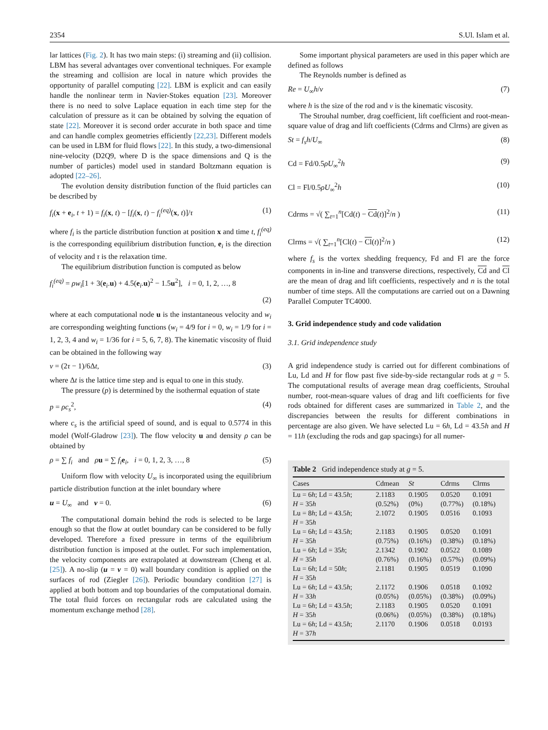2354 S.Ul. Islam et al.
lar lattices (Fig. 2). It has two main steps: (i) streaming and (ii) collision. LBM has several advantages over conventional techniques. For example the streaming and collision are local in nature which provides the opportunity of parallel computing [22]. LBM is explicit and can easily handle the nonlinear term in Navier-Stokes equation [23]. Moreover there is no need to solve Laplace equation in each time step for the calculation of pressure as it can be obtained by solving the equation of state [22]. Moreover it is second order accurate in both space and time and can handle complex geometries efficiently [22,23]. Different models can be used in LBM for fluid flows [22]. In this study, a two-dimensional nine-velocity (D2Q9, where D is the space dimensions and Q is the number of particles) model used in standard Boltzmann equation is adopted [22–26].
The evolution density distribution function of the fluid particles can be described by
f<sub>i</sub>(x + e<sub>i</sub>, t + 1) = f<sub>i</sub>(x, t) − [f<sub>i</sub>(x, t) − f<sub>i</sub><sup>(eq)</sup>(x, t)]/τ (1)
where f<sub>i</sub> is the particle distribution function at position x and time t, f<sub>i</sub><sup>(eq)</sup> is the corresponding equilibrium distribution function, e<sub>i</sub> is the direction of velocity and τ is the relaxation time.
The equilibrium distribution function is computed as below
f<sub>i</sub><sup>(eq)</sup> = ρw<sub>i</sub>[1 + 3(e<sub>i</sub>.u) + 4.5(e<sub>i</sub>.u)<sup>2</sup> − 1.5u<sup>2</sup>], i = 0, 1, 2, …, 8
(2)
where at each computational node u is the instantaneous velocity and w<sub>i</sub> are corresponding weighting functions (w<sub>i</sub> = 4/9 for i = 0, w<sub>i</sub> = 1/9 for i = 1, 2, 3, 4 and w<sub>i</sub> = 1/36 for i = 5, 6, 7, 8). The kinematic viscosity of fluid can be obtained in the following way
ν = (2τ − 1)/6Δt, (3)
where Δt is the lattice time step and is equal to one in this study.
The pressure (p) is determined by the isothermal equation of state
p = ρc<sub>s</sub><sup>2</sup>, (4)
where c<sub>s</sub> is the artificial speed of sound, and is equal to 0.5774 in this model (Wolf-Gladrow [23]). The flow velocity u and density ρ can be obtained by
ρ = ∑ f<sub>i</sub> and ρu = ∑ f<sub>i</sub> e<sub>i</sub>, i = 0, 1, 2, 3, …, 8 (5)
Uniform flow with velocity U<sub>∞</sub> is incorporated using the equilibrium particle distribution function at the inlet boundary where
u = U<sub>∞</sub> and v = 0. (6)
The computational domain behind the rods is selected to be large enough so that the flow at outlet boundary can be considered to be fully developed. Therefore a fixed pressure in terms of the equilibrium distribution function is imposed at the outlet. For such implementation, the velocity components are extrapolated at downstream (Cheng et al. [25]). A no-slip (u = v = 0) wall boundary condition is applied on the surfaces of rod (Ziegler [26]). Periodic boundary condition [27] is applied at both bottom and top boundaries of the computational domain. The total fluid forces on rectangular rods are calculated using the momentum exchange method [28].
Some important physical parameters are used in this paper which are defined as follows
The Reynolds number is defined as
Re = U<sub>∞</sub>h/ν (7)
where h is the size of the rod and ν is the kinematic viscosity.
The Strouhal number, drag coefficient, lift coefficient and root-mean-square value of drag and lift coefficients (Cdrms and Clrms) are given as
St = f<sub>s</sub>h/U<sub>∞</sub> (8)
Cd = Fd/0.5ρU<sub>∞</sub><sup>2</sup>h (9)
Cl = Fl/0.5ρU<sub>∞</sub><sup>2</sup>h (10)
Cdrms = √( ∑<sub>t=1</sub><sup>n</sup>[Cd(t) − Cd(t)]<sup>2</sup>/n ) (11)
Clrms = √( ∑<sub>t=1</sub><sup>n</sup>[Cl(t) − Cl(t)]<sup>2</sup>/n ) (12)
where f<sub>s</sub> is the vortex shedding frequency, Fd and Fl are the force components in in-line and transverse directions, respectively, Cd and Cl are the mean of drag and lift coefficients, respectively and n is the total number of time steps. All the computations are carried out on a Dawning Parallel Computer TC4000.
3. Grid independence study and code validation
3.1. Grid independence study
A grid independence study is carried out for different combinations of Lu, Ld and H for flow past five side-by-side rectangular rods at g = 5. The computational results of average mean drag coefficients, Strouhal number, root-mean-square values of drag and lift coefficients for five rods obtained for different cases are summarized in Table 2, and the discrepancies between the results for different combinations in percentage are also given. We have selected Lu = 6h, Ld = 43.5h and H = 11h (excluding the rods and gap spacings) for all numer-
Table 2 Grid independence study at g = 5.
| Cases | Cdmean | St | Cdrms | Clrms |
| --- | --- | --- | --- | --- |
| Lu = 6 h ; Ld = 43.5 h ; H = 35 h | 2.1183 (0.52%) | 0.1905 (0%) | 0.0520 (0.77%) | 0.1091 (0.18%) |
| Lu = 8 h ; Ld = 43.5 h ; H = 35 h | 2.1072 | 0.1905 | 0.0516 | 0.1093 |
| Lu = 6 h ; Ld = 43.5 h ; H = 35 h | 2.1183 (0.75%) | 0.1905 (0.16%) | 0.0520 (0.38%) | 0.1091 (0.18%) |
| Lu = 6 h ; Ld = 35 h ; H = 35 h | 2.1342 (0.76%) | 0.1902 (0.16%) | 0.0522 (0.57%) | 0.1089 (0.09%) |
| Lu = 6 h ; Ld = 50 h ; H = 35 h | 2.1181 | 0.1905 | 0.0519 | 0.1090 |
| Lu = 6 h ; Ld = 43.5 h ; H = 33 h | 2.1172 (0.05%) | 0.1906 (0.05%) | 0.0518 (0.38%) | 0.1092 (0.09%) |
| Lu = 6 h ; Ld = 43.5 h ; H = 35 h | 2.1183 (0.06%) | 0.1905 (0.05%) | 0.0520 (0.38%) | 0.1091 (0.18%) |
| Lu = 6 h ; Ld = 43.5 h ; H = 37 h | 2.1170 | 0.1906 | 0.0518 | 0.0193 |